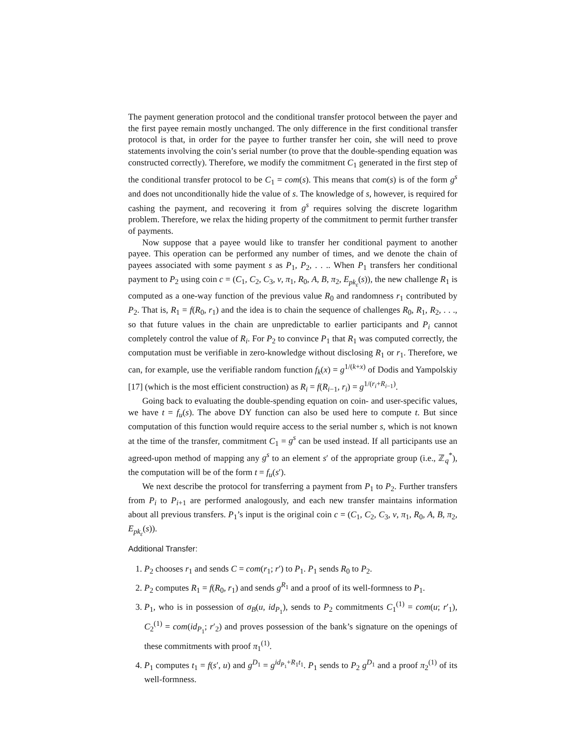The payment generation protocol and the conditional transfer protocol between the payer and the first payee remain mostly unchanged. The only difference in the first conditional transfer protocol is that, in order for the payee to further transfer her coin, she will need to prove statements involving the coin’s serial number (to prove that the double-spending equation was constructed correctly). Therefore, we modify the commitment C<sub>1</sub> generated in the first step of the conditional transfer protocol to be C<sub>1</sub> = com(s). This means that com(s) is of the form g<sup>s</sup> and does not unconditionally hide the value of s. The knowledge of s, however, is required for cashing the payment, and recovering it from g<sup>s</sup> requires solving the discrete logarithm problem. Therefore, we relax the hiding property of the commitment to permit further transfer of payments.
Now suppose that a payee would like to transfer her conditional payment to another payee. This operation can be performed any number of times, and we denote the chain of payees associated with some payment s as P<sub>1</sub>, P<sub>2</sub>, . . .. When P<sub>1</sub> transfers her conditional payment to P<sub>2</sub> using coin c = (C<sub>1</sub>, C<sub>2</sub>, C<sub>3</sub>, v, π<sub>1</sub>, R<sub>0</sub>, A, B, π<sub>2</sub>, E<sub>pk<sub>ε</sub></sub>(s)), the new challenge R<sub>1</sub> is computed as a one-way function of the previous value R<sub>0</sub> and randomness r<sub>1</sub> contributed by P<sub>2</sub>. That is, R<sub>1</sub> = f(R<sub>0</sub>, r<sub>1</sub>) and the idea is to chain the sequence of challenges R<sub>0</sub>, R<sub>1</sub>, R<sub>2</sub>, . . ., so that future values in the chain are unpredictable to earlier participants and P<sub>i</sub> cannot completely control the value of R<sub>i</sub>. For P<sub>2</sub> to convince P<sub>1</sub> that R<sub>1</sub> was computed correctly, the computation must be verifiable in zero-knowledge without disclosing R<sub>1</sub> or r<sub>1</sub>. Therefore, we can, for example, use the verifiable random function f<sub>k</sub>(x) = g<sup>1/(k+x)</sup> of Dodis and Yampolskiy [17] (which is the most efficient construction) as R<sub>i</sub> = f(R<sub>i−1</sub>, r<sub>i</sub>) = g<sup>1/(r<sub>i</sub>+R<sub>i−1</sub>)</sup>.
Going back to evaluating the double-spending equation on coin- and user-specific values, we have t = f<sub>u</sub>(s). The above DY function can also be used here to compute t. But since computation of this function would require access to the serial number s, which is not known at the time of the transfer, commitment C<sub>1</sub> = g<sup>s</sup> can be used instead. If all participants use an agreed-upon method of mapping any g<sup>s</sup> to an element s′ of the appropriate group (i.e., ℤ<sub>q</sub><sup>*</sup>), the computation will be of the form t = f<sub>u</sub>(s′).
We next describe the protocol for transferring a payment from P<sub>1</sub> to P<sub>2</sub>. Further transfers from P<sub>i</sub> to P<sub>i+1</sub> are performed analogously, and each new transfer maintains information about all previous transfers. P<sub>1</sub>’s input is the original coin c = (C<sub>1</sub>, C<sub>2</sub>, C<sub>3</sub>, v, π<sub>1</sub>, R<sub>0</sub>, A, B, π<sub>2</sub>, E<sub>pk<sub>ε</sub></sub>(s)).
Additional Transfer:
1. P<sub>2</sub> chooses r<sub>1</sub> and sends C = com(r<sub>1</sub>; r′) to P<sub>1</sub>. P<sub>1</sub> sends R<sub>0</sub> to P<sub>2</sub>.
2. P<sub>2</sub> computes R<sub>1</sub> = f(R<sub>0</sub>, r<sub>1</sub>) and sends g<sup>R<sub>1</sub></sup> and a proof of its well-formness to P<sub>1</sub>.
3. P<sub>1</sub>, who is in possession of σ<sub>B</sub>(u, id<sub>P<sub>1</sub></sub>), sends to P<sub>2</sub> commitments C<sub>1</sub><sup>(1)</sup> = com(u; r′<sub>1</sub>), C<sub>2</sub><sup>(1)</sup> = com(id<sub>P<sub>1</sub></sub>; r′<sub>2</sub>) and proves possession of the bank’s signature on the openings of these commitments with proof π<sub>1</sub><sup>(1)</sup>.
4. P<sub>1</sub> computes t<sub>1</sub> = f(s′, u) and g<sup>D<sub>1</sub></sup> = g<sup>id<sub>P<sub>1</sub></sub>+R<sub>1</sub>t<sub>1</sub></sup>. P<sub>1</sub> sends to P<sub>2</sub> g<sup>D<sub>1</sub></sup> and a proof π<sub>2</sub><sup>(1)</sup> of its well-formness.